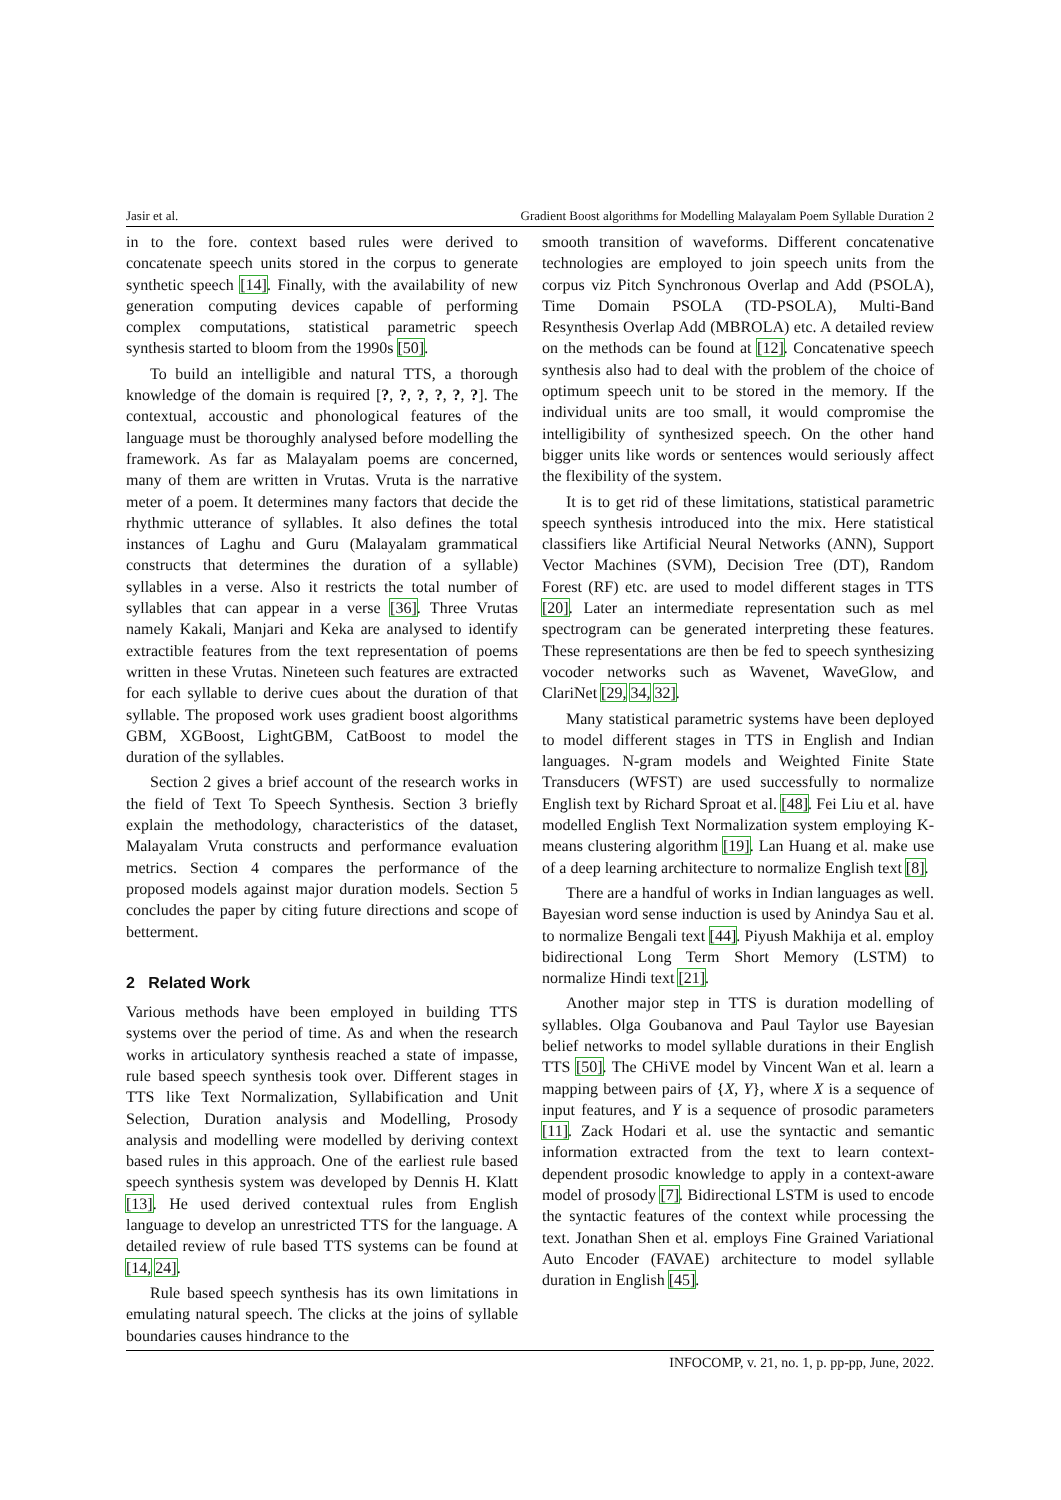Jasir et al. Gradient Boost algorithms for Modelling Malayalam Poem Syllable Duration 2
in to the fore. context based rules were derived to concatenate speech units stored in the corpus to generate synthetic speech [14]. Finally, with the availability of new generation computing devices capable of performing complex computations, statistical parametric speech synthesis started to bloom from the 1990s [50].
To build an intelligible and natural TTS, a thorough knowledge of the domain is required [?, ?, ?, ?, ?, ?]. The contextual, accoustic and phonological features of the language must be thoroughly analysed before modelling the framework. As far as Malayalam poems are concerned, many of them are written in Vrutas. Vruta is the narrative meter of a poem. It determines many factors that decide the rhythmic utterance of syllables. It also defines the total instances of Laghu and Guru (Malayalam grammatical constructs that determines the duration of a syllable) syllables in a verse. Also it restricts the total number of syllables that can appear in a verse [36]. Three Vrutas namely Kakali, Manjari and Keka are analysed to identify extractible features from the text representation of poems written in these Vrutas. Nineteen such features are extracted for each syllable to derive cues about the duration of that syllable. The proposed work uses gradient boost algorithms GBM, XGBoost, LightGBM, CatBoost to model the duration of the syllables.
Section 2 gives a brief account of the research works in the field of Text To Speech Synthesis. Section 3 briefly explain the methodology, characteristics of the dataset, Malayalam Vruta constructs and performance evaluation metrics. Section 4 compares the performance of the proposed models against major duration models. Section 5 concludes the paper by citing future directions and scope of betterment.
2 Related Work
Various methods have been employed in building TTS systems over the period of time. As and when the research works in articulatory synthesis reached a state of impasse, rule based speech synthesis took over. Different stages in TTS like Text Normalization, Syllabification and Unit Selection, Duration analysis and Modelling, Prosody analysis and modelling were modelled by deriving context based rules in this approach. One of the earliest rule based speech synthesis system was developed by Dennis H. Klatt [13]. He used derived contextual rules from English language to develop an unrestricted TTS for the language. A detailed review of rule based TTS systems can be found at [14, 24].
Rule based speech synthesis has its own limitations in emulating natural speech. The clicks at the joins of syllable boundaries causes hindrance to the
smooth transition of waveforms. Different concatenative technologies are employed to join speech units from the corpus viz Pitch Synchronous Overlap and Add (PSOLA), Time Domain PSOLA (TD-PSOLA), Multi-Band Resynthesis Overlap Add (MBROLA) etc. A detailed review on the methods can be found at [12]. Concatenative speech synthesis also had to deal with the problem of the choice of optimum speech unit to be stored in the memory. If the individual units are too small, it would compromise the intelligibility of synthesized speech. On the other hand bigger units like words or sentences would seriously affect the flexibility of the system.
It is to get rid of these limitations, statistical parametric speech synthesis introduced into the mix. Here statistical classifiers like Artificial Neural Networks (ANN), Support Vector Machines (SVM), Decision Tree (DT), Random Forest (RF) etc. are used to model different stages in TTS [20]. Later an intermediate representation such as mel spectrogram can be generated interpreting these features. These representations are then be fed to speech synthesizing vocoder networks such as Wavenet, WaveGlow, and ClariNet [29, 34, 32].
Many statistical parametric systems have been deployed to model different stages in TTS in English and Indian languages. N-gram models and Weighted Finite State Transducers (WFST) are used successfully to normalize English text by Richard Sproat et al. [48]. Fei Liu et al. have modelled English Text Normalization system employing K-means clustering algorithm [19]. Lan Huang et al. make use of a deep learning architecture to normalize English text [8].
There are a handful of works in Indian languages as well. Bayesian word sense induction is used by Anindya Sau et al. to normalize Bengali text [44]. Piyush Makhija et al. employ bidirectional Long Term Short Memory (LSTM) to normalize Hindi text [21].
Another major step in TTS is duration modelling of syllables. Olga Goubanova and Paul Taylor use Bayesian belief networks to model syllable durations in their English TTS [50]. The CHiVE model by Vincent Wan et al. learn a mapping between pairs of {X, Y}, where X is a sequence of input features, and Y is a sequence of prosodic parameters [11]. Zack Hodari et al. use the syntactic and semantic information extracted from the text to learn context-dependent prosodic knowledge to apply in a context-aware model of prosody [7]. Bidirectional LSTM is used to encode the syntactic features of the context while processing the text. Jonathan Shen et al. employs Fine Grained Variational Auto Encoder (FAVAE) architecture to model syllable duration in English [45].
INFOCOMP, v. 21, no. 1, p. pp-pp, June, 2022.